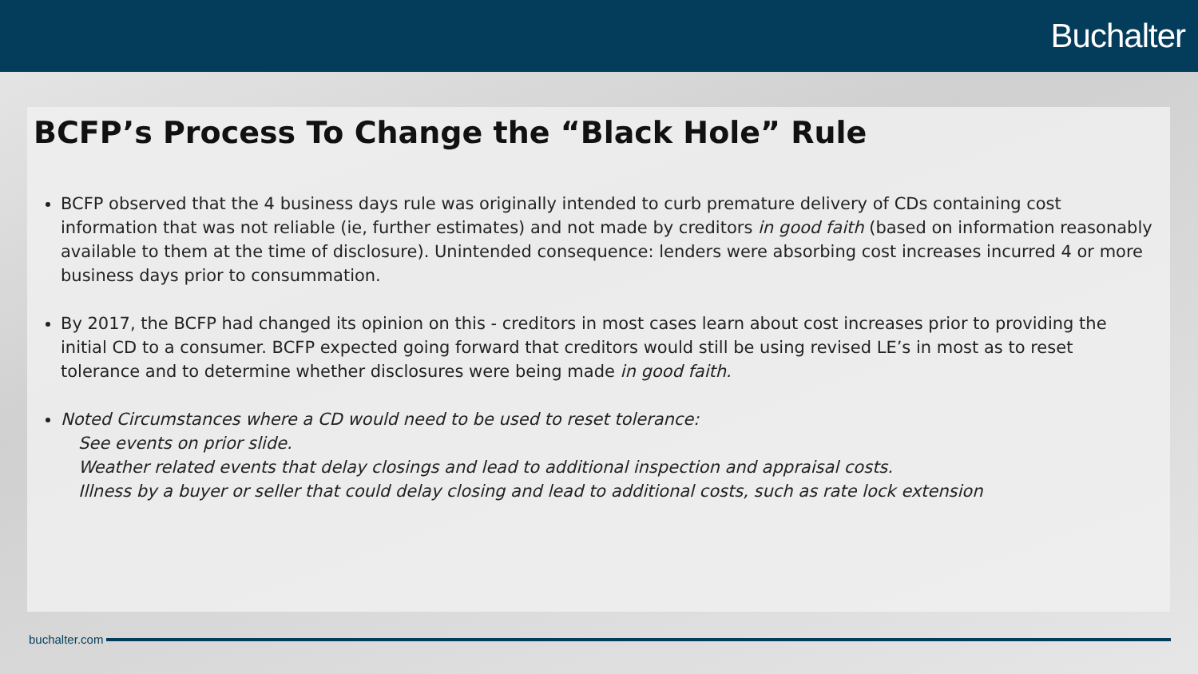Buchalter
BCFP’s Process To Change the “Black Hole” Rule
BCFP observed that the 4 business days rule was originally intended to curb premature delivery of CDs containing cost information that was not reliable (ie, further estimates) and not made by creditors in good faith (based on information reasonably available to them at the time of disclosure). Unintended consequence: lenders were absorbing cost increases incurred 4 or more business days prior to consummation.
By 2017, the BCFP had changed its opinion on this - creditors in most cases learn about cost increases prior to providing the initial CD to a consumer. BCFP expected going forward that creditors would still be using revised LE’s in most as to reset tolerance and to determine whether disclosures were being made in good faith.
Noted Circumstances where a CD would need to be used to reset tolerance:
See events on prior slide.
Weather related events that delay closings and lead to additional inspection and appraisal costs.
Illness by a buyer or seller that could delay closing and lead to additional costs, such as rate lock extension
buchalter.com